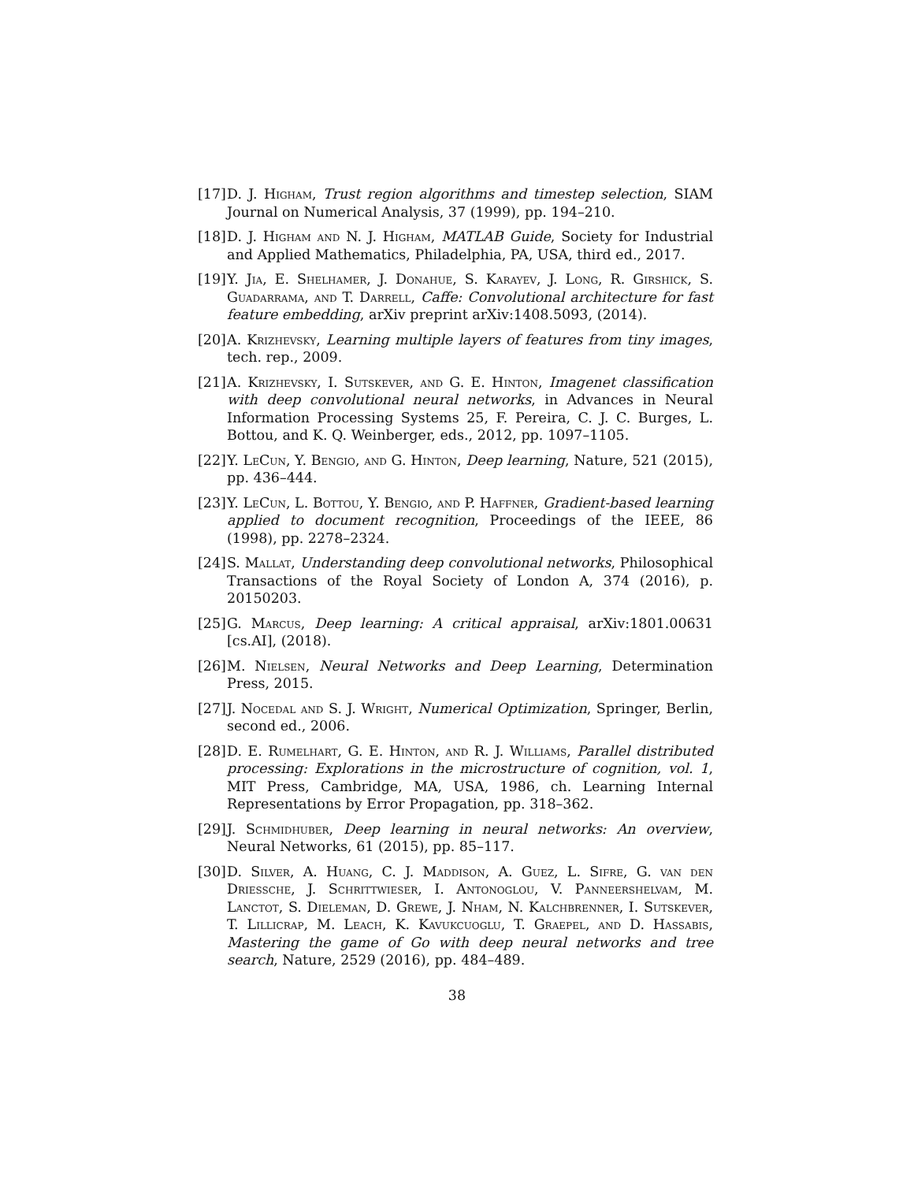[17] D. J. Higham, Trust region algorithms and timestep selection, SIAM Journal on Numerical Analysis, 37 (1999), pp. 194–210.
[18] D. J. Higham and N. J. Higham, MATLAB Guide, Society for Industrial and Applied Mathematics, Philadelphia, PA, USA, third ed., 2017.
[19] Y. Jia, E. Shelhamer, J. Donahue, S. Karayev, J. Long, R. Girshick, S. Guadarrama, and T. Darrell, Caffe: Convolutional architecture for fast feature embedding, arXiv preprint arXiv:1408.5093, (2014).
[20] A. Krizhevsky, Learning multiple layers of features from tiny images, tech. rep., 2009.
[21] A. Krizhevsky, I. Sutskever, and G. E. Hinton, Imagenet classification with deep convolutional neural networks, in Advances in Neural Information Processing Systems 25, F. Pereira, C. J. C. Burges, L. Bottou, and K. Q. Weinberger, eds., 2012, pp. 1097–1105.
[22] Y. LeCun, Y. Bengio, and G. Hinton, Deep learning, Nature, 521 (2015), pp. 436–444.
[23] Y. LeCun, L. Bottou, Y. Bengio, and P. Haffner, Gradient-based learning applied to document recognition, Proceedings of the IEEE, 86 (1998), pp. 2278–2324.
[24] S. Mallat, Understanding deep convolutional networks, Philosophical Transactions of the Royal Society of London A, 374 (2016), p. 20150203.
[25] G. Marcus, Deep learning: A critical appraisal, arXiv:1801.00631 [cs.AI], (2018).
[26] M. Nielsen, Neural Networks and Deep Learning, Determination Press, 2015.
[27] J. Nocedal and S. J. Wright, Numerical Optimization, Springer, Berlin, second ed., 2006.
[28] D. E. Rumelhart, G. E. Hinton, and R. J. Williams, Parallel distributed processing: Explorations in the microstructure of cognition, vol. 1, MIT Press, Cambridge, MA, USA, 1986, ch. Learning Internal Representations by Error Propagation, pp. 318–362.
[29] J. Schmidhuber, Deep learning in neural networks: An overview, Neural Networks, 61 (2015), pp. 85–117.
[30] D. Silver, A. Huang, C. J. Maddison, A. Guez, L. Sifre, G. van den Driessche, J. Schrittwieser, I. Antonoglou, V. Panneershelvam, M. Lanctot, S. Dieleman, D. Grewe, J. Nham, N. Kalchbrenner, I. Sutskever, T. Lillicrap, M. Leach, K. Kavukcuoglu, T. Graepel, and D. Hassabis, Mastering the game of Go with deep neural networks and tree search, Nature, 2529 (2016), pp. 484–489.
38